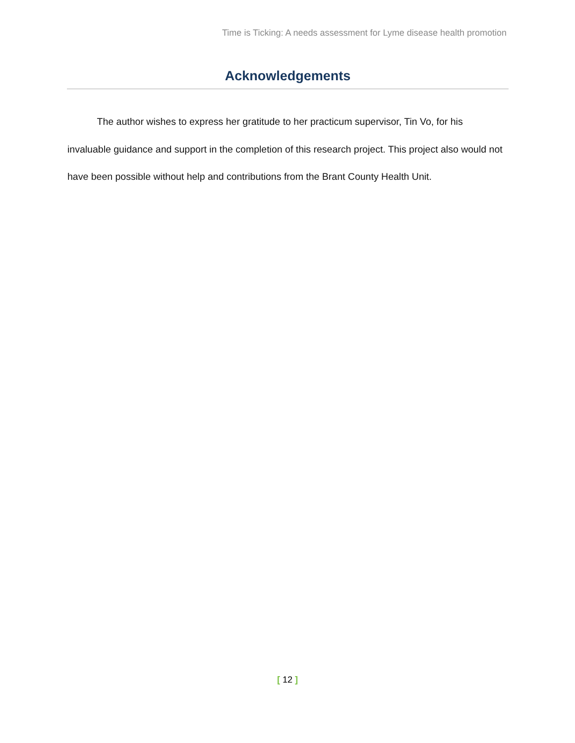Time is Ticking: A needs assessment for Lyme disease health promotion
Acknowledgements
The author wishes to express her gratitude to her practicum supervisor, Tin Vo, for his invaluable guidance and support in the completion of this research project. This project also would not have been possible without help and contributions from the Brant County Health Unit.
[ 12 ]